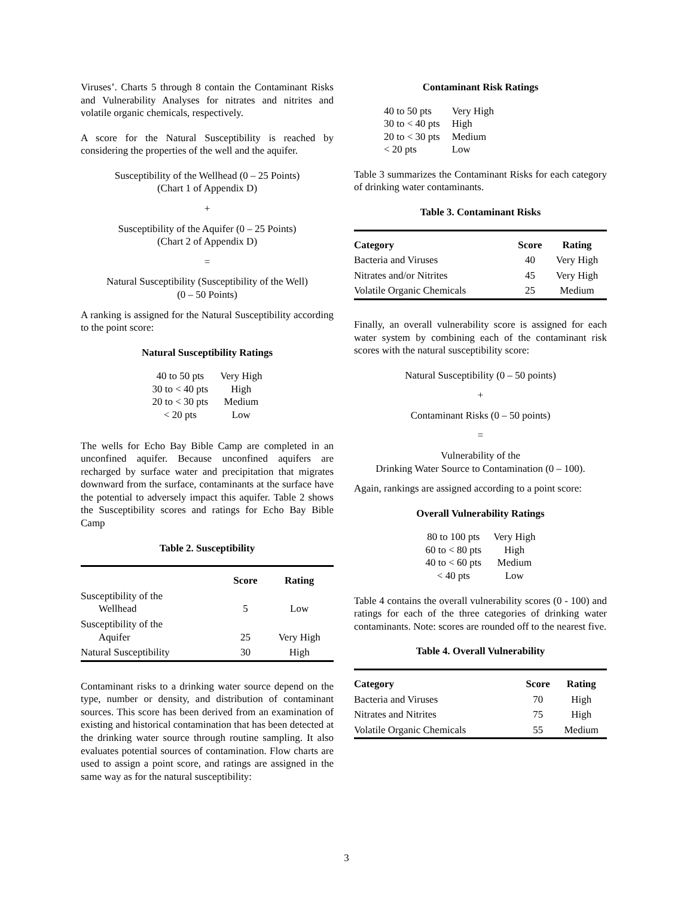Viruses’. Charts 5 through 8 contain the Contaminant Risks and Vulnerability Analyses for nitrates and nitrites and volatile organic chemicals, respectively.
A score for the Natural Susceptibility is reached by considering the properties of the well and the aquifer.
Susceptibility of the Wellhead (0 – 25 Points)
(Chart 1 of Appendix D)
+
Susceptibility of the Aquifer (0 – 25 Points)
(Chart 2 of Appendix D)
=
Natural Susceptibility (Susceptibility of the Well)
(0 – 50 Points)
A ranking is assigned for the Natural Susceptibility according to the point score:
Natural Susceptibility Ratings
| 40 to 50 pts | Very High |
| 30 to < 40 pts | High |
| 20 to < 30 pts | Medium |
| < 20 pts | Low |
The wells for Echo Bay Bible Camp are completed in an unconfined aquifer. Because unconfined aquifers are recharged by surface water and precipitation that migrates downward from the surface, contaminants at the surface have the potential to adversely impact this aquifer. Table 2 shows the Susceptibility scores and ratings for Echo Bay Bible Camp
Table 2. Susceptibility
| | Score | Rating |
| --- | --- | --- |
| Susceptibility of the Wellhead | 5 | Low |
| Susceptibility of the Aquifer | 25 | Very High |
| Natural Susceptibility | 30 | High |
Contaminant risks to a drinking water source depend on the type, number or density, and distribution of contaminant sources. This score has been derived from an examination of existing and historical contamination that has been detected at the drinking water source through routine sampling. It also evaluates potential sources of contamination. Flow charts are used to assign a point score, and ratings are assigned in the same way as for the natural susceptibility:
Contaminant Risk Ratings
| 40 to 50 pts | Very High |
| 30 to < 40 pts | High |
| 20 to < 30 pts | Medium |
| < 20 pts | Low |
Table 3 summarizes the Contaminant Risks for each category of drinking water contaminants.
Table 3. Contaminant Risks
| Category | Score | Rating |
| --- | --- | --- |
| Bacteria and Viruses | 40 | Very High |
| Nitrates and/or Nitrites | 45 | Very High |
| Volatile Organic Chemicals | 25 | Medium |
Finally, an overall vulnerability score is assigned for each water system by combining each of the contaminant risk scores with the natural susceptibility score:
Natural Susceptibility (0 – 50 points)
+
Contaminant Risks (0 – 50 points)
=
Vulnerability of the
Drinking Water Source to Contamination (0 – 100).
Again, rankings are assigned according to a point score:
Overall Vulnerability Ratings
| 80 to 100 pts | Very High |
| 60 to < 80 pts | High |
| 40 to < 60 pts | Medium |
| < 40 pts | Low |
Table 4 contains the overall vulnerability scores (0 - 100) and ratings for each of the three categories of drinking water contaminants. Note: scores are rounded off to the nearest five.
Table 4. Overall Vulnerability
| Category | Score | Rating |
| --- | --- | --- |
| Bacteria and Viruses | 70 | High |
| Nitrates and Nitrites | 75 | High |
| Volatile Organic Chemicals | 55 | Medium |
3